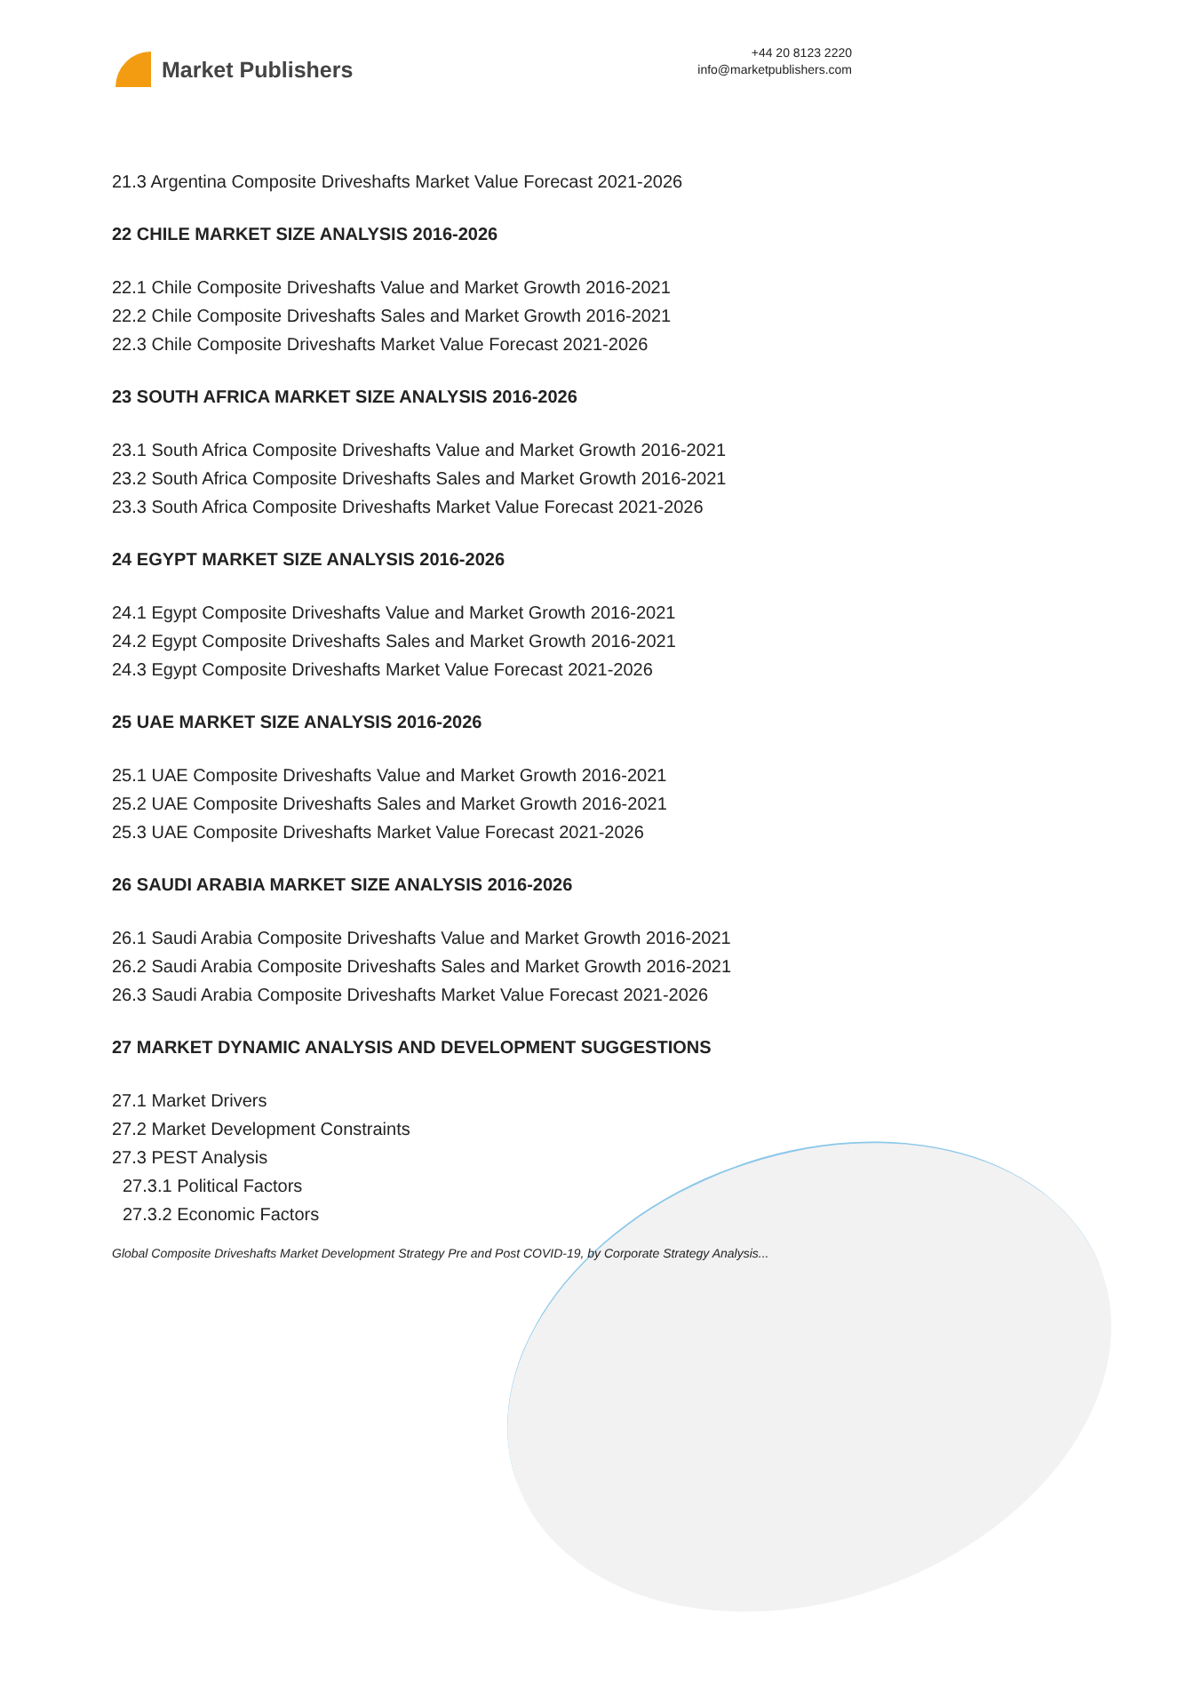Market Publishers
+44 20 8123 2220
info@marketpublishers.com
21.3 Argentina Composite Driveshafts Market Value Forecast 2021-2026
22 CHILE MARKET SIZE ANALYSIS 2016-2026
22.1 Chile Composite Driveshafts Value and Market Growth 2016-2021
22.2 Chile Composite Driveshafts Sales and Market Growth 2016-2021
22.3 Chile Composite Driveshafts Market Value Forecast 2021-2026
23 SOUTH AFRICA MARKET SIZE ANALYSIS 2016-2026
23.1 South Africa Composite Driveshafts Value and Market Growth 2016-2021
23.2 South Africa Composite Driveshafts Sales and Market Growth 2016-2021
23.3 South Africa Composite Driveshafts Market Value Forecast 2021-2026
24 EGYPT MARKET SIZE ANALYSIS 2016-2026
24.1 Egypt Composite Driveshafts Value and Market Growth 2016-2021
24.2 Egypt Composite Driveshafts Sales and Market Growth 2016-2021
24.3 Egypt Composite Driveshafts Market Value Forecast 2021-2026
25 UAE MARKET SIZE ANALYSIS 2016-2026
25.1 UAE Composite Driveshafts Value and Market Growth 2016-2021
25.2 UAE Composite Driveshafts Sales and Market Growth 2016-2021
25.3 UAE Composite Driveshafts Market Value Forecast 2021-2026
26 SAUDI ARABIA MARKET SIZE ANALYSIS 2016-2026
26.1 Saudi Arabia Composite Driveshafts Value and Market Growth 2016-2021
26.2 Saudi Arabia Composite Driveshafts Sales and Market Growth 2016-2021
26.3 Saudi Arabia Composite Driveshafts Market Value Forecast 2021-2026
27 MARKET DYNAMIC ANALYSIS AND DEVELOPMENT SUGGESTIONS
27.1 Market Drivers
27.2 Market Development Constraints
27.3 PEST Analysis
27.3.1 Political Factors
27.3.2 Economic Factors
Global Composite Driveshafts Market Development Strategy Pre and Post COVID-19, by Corporate Strategy Analysis...